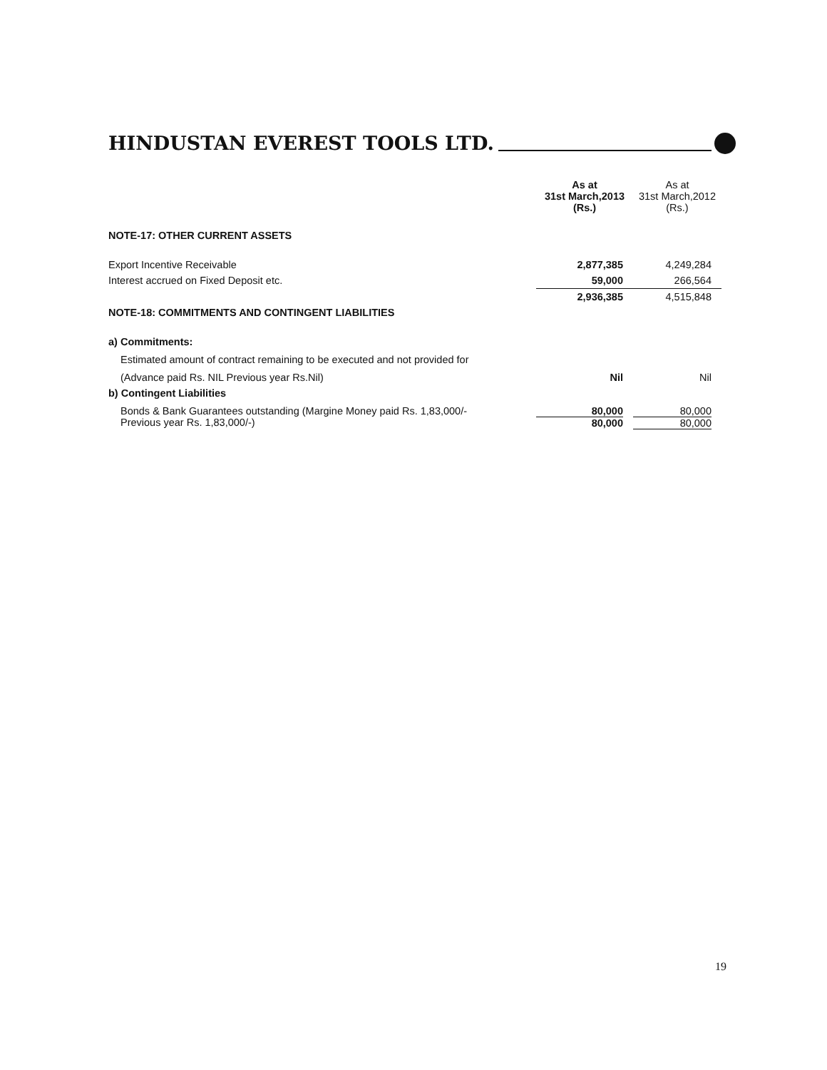HINDUSTAN EVEREST TOOLS LTD.
| | As at 31st March,2013 (Rs.) | As at 31st March,2012 (Rs.) |
| --- | --- | --- |
| NOTE-17: OTHER CURRENT ASSETS | | |
| Export Incentive Receivable | 2,877,385 | 4,249,284 |
| Interest accrued on Fixed Deposit etc. | 59,000 | 266,564 |
| | 2,936,385 | 4,515,848 |
| NOTE-18: COMMITMENTS AND CONTINGENT LIABILITIES | | |
| a) Commitments: | | |
| Estimated amount of contract remaining to be executed and not provided for | | |
| (Advance paid Rs. NIL Previous year Rs.Nil) | Nil | Nil |
| b) Contingent Liabilities | | |
| Bonds & Bank Guarantees outstanding (Margine Money paid Rs. 1,83,000/- Previous year Rs. 1,83,000/-) | 80,000 80,000 | 80,000 80,000 |
19